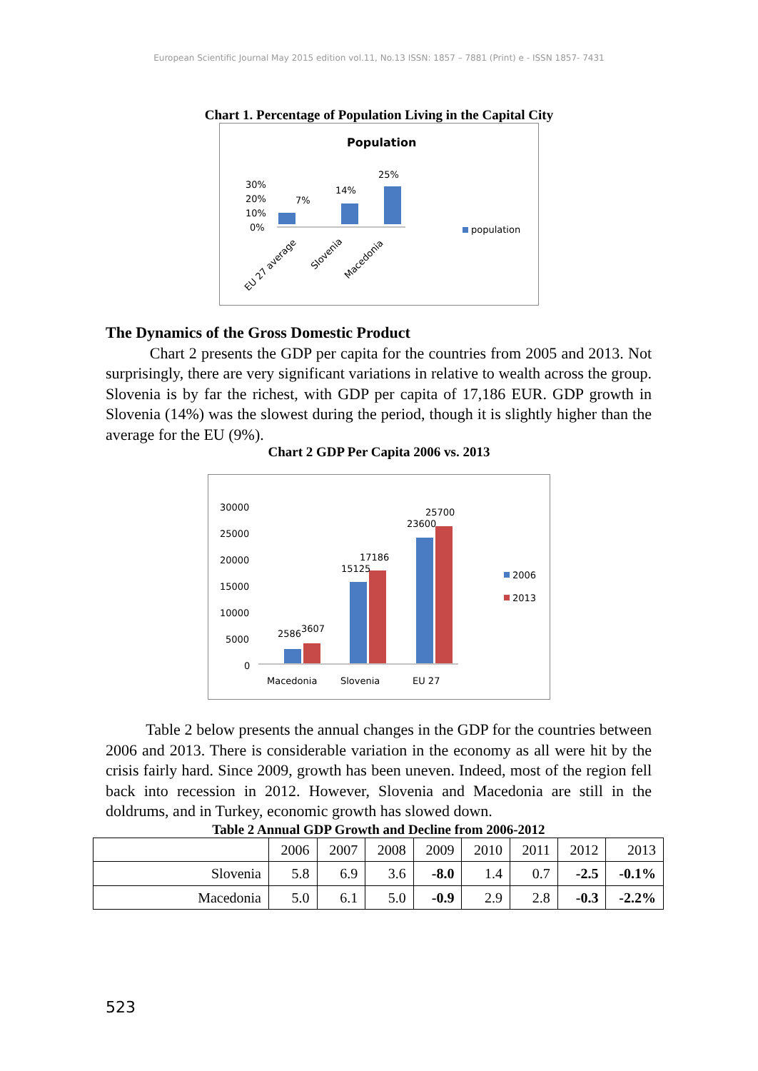European Scientific Journal May 2015 edition vol.11, No.13 ISSN: 1857 – 7881 (Print) e - ISSN 1857- 7431
Chart 1. Percentage of Population Living in the Capital City
Population
30%
20%
10%
0%
7%
14%
25%
EU 27 average
Slovenia
Macedonia
population
The Dynamics of the Gross Domestic Product
Chart 2 presents the GDP per capita for the countries from 2005 and 2013. Not surprisingly, there are very significant variations in relative to wealth across the group. Slovenia is by far the richest, with GDP per capita of 17,186 EUR. GDP growth in Slovenia (14%) was the slowest during the period, though it is slightly higher than the average for the EU (9%).
Chart 2 GDP Per Capita 2006 vs. 2013
30000
25000
20000
15000
10000
5000
0
2586
3607
15125
17186
23600
25700
Macedonia
Slovenia
EU 27
2006
2013
Table 2 below presents the annual changes in the GDP for the countries between 2006 and 2013. There is considerable variation in the economy as all were hit by the crisis fairly hard. Since 2009, growth has been uneven. Indeed, most of the region fell back into recession in 2012. However, Slovenia and Macedonia are still in the doldrums, and in Turkey, economic growth has slowed down.
Table 2 Annual GDP Growth and Decline from 2006-2012
| | 2006 | 2007 | 2008 | 2009 | 2010 | 2011 | 2012 | 2013 |
| Slovenia | 5.8 | 6.9 | 3.6 | -8.0 | 1.4 | 0.7 | -2.5 | -0.1% |
| Macedonia | 5.0 | 6.1 | 5.0 | -0.9 | 2.9 | 2.8 | -0.3 | -2.2% |
523